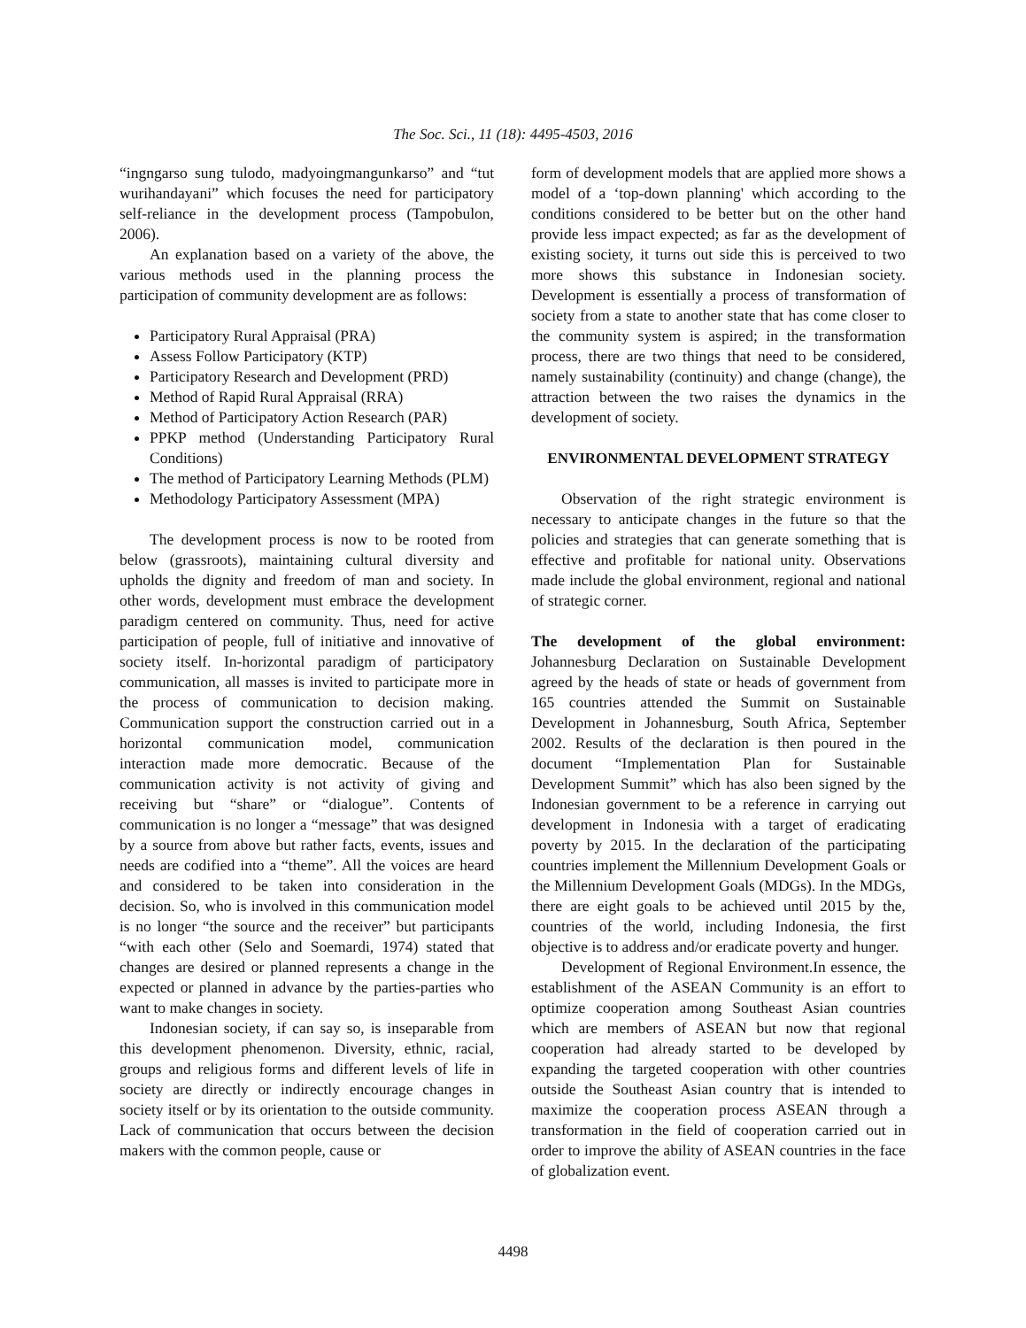The Soc. Sci., 11 (18): 4495-4503, 2016
“ingngarso sung tulodo, madyoingmangunkarso” and “tut wurihandayani” which focuses the need for participatory self-reliance in the development process (Tampobulon, 2006).
An explanation based on a variety of the above, the various methods used in the planning process the participation of community development are as follows:
Participatory Rural Appraisal (PRA)
Assess Follow Participatory (KTP)
Participatory Research and Development (PRD)
Method of Rapid Rural Appraisal (RRA)
Method of Participatory Action Research (PAR)
PPKP method (Understanding Participatory Rural Conditions)
The method of Participatory Learning Methods (PLM)
Methodology Participatory Assessment (MPA)
The development process is now to be rooted from below (grassroots), maintaining cultural diversity and upholds the dignity and freedom of man and society. In other words, development must embrace the development paradigm centered on community. Thus, need for active participation of people, full of initiative and innovative of society itself. In-horizontal paradigm of participatory communication, all masses is invited to participate more in the process of communication to decision making. Communication support the construction carried out in a horizontal communication model, communication interaction made more democratic. Because of the communication activity is not activity of giving and receiving but “share” or “dialogue”. Contents of communication is no longer a “message” that was designed by a source from above but rather facts, events, issues and needs are codified into a “theme”. All the voices are heard and considered to be taken into consideration in the decision. So, who is involved in this communication model is no longer “the source and the receiver” but participants “with each other (Selo and Soemardi, 1974) stated that changes are desired or planned represents a change in the expected or planned in advance by the parties-parties who want to make changes in society.
Indonesian society, if can say so, is inseparable from this development phenomenon. Diversity, ethnic, racial, groups and religious forms and different levels of life in society are directly or indirectly encourage changes in society itself or by its orientation to the outside community. Lack of communication that occurs between the decision makers with the common people, cause or
form of development models that are applied more shows a model of a ‘top-down planning' which according to the conditions considered to be better but on the other hand provide less impact expected; as far as the development of existing society, it turns out side this is perceived to two more shows this substance in Indonesian society. Development is essentially a process of transformation of society from a state to another state that has come closer to the community system is aspired; in the transformation process, there are two things that need to be considered, namely sustainability (continuity) and change (change), the attraction between the two raises the dynamics in the development of society.
ENVIRONMENTAL DEVELOPMENT STRATEGY
Observation of the right strategic environment is necessary to anticipate changes in the future so that the policies and strategies that can generate something that is effective and profitable for national unity. Observations made include the global environment, regional and national of strategic corner.
The development of the global environment: Johannesburg Declaration on Sustainable Development agreed by the heads of state or heads of government from 165 countries attended the Summit on Sustainable Development in Johannesburg, South Africa, September 2002. Results of the declaration is then poured in the document “Implementation Plan for Sustainable Development Summit” which has also been signed by the Indonesian government to be a reference in carrying out development in Indonesia with a target of eradicating poverty by 2015. In the declaration of the participating countries implement the Millennium Development Goals or the Millennium Development Goals (MDGs). In the MDGs, there are eight goals to be achieved until 2015 by the, countries of the world, including Indonesia, the first objective is to address and/or eradicate poverty and hunger.
Development of Regional Environment.In essence, the establishment of the ASEAN Community is an effort to optimize cooperation among Southeast Asian countries which are members of ASEAN but now that regional cooperation had already started to be developed by expanding the targeted cooperation with other countries outside the Southeast Asian country that is intended to maximize the cooperation process ASEAN through a transformation in the field of cooperation carried out in order to improve the ability of ASEAN countries in the face of globalization event.
4498